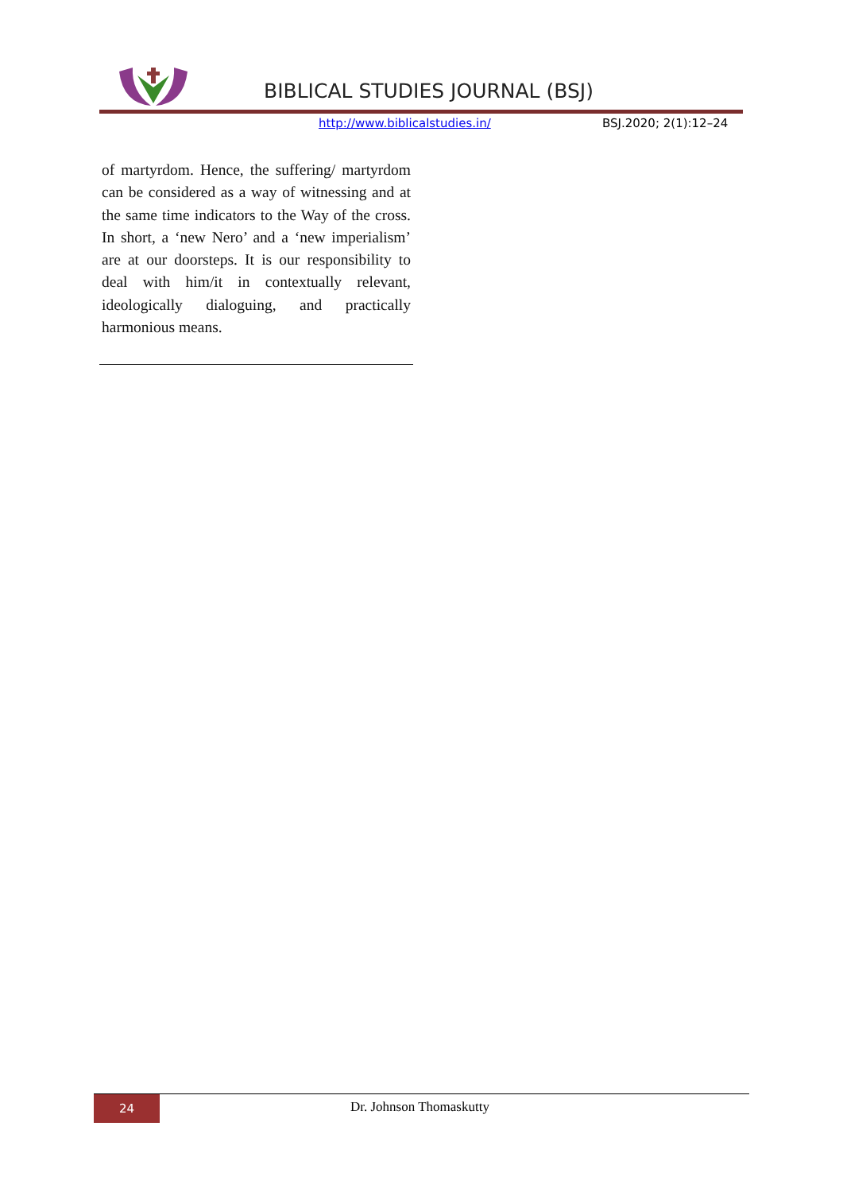BIBLICAL STUDIES JOURNAL (BSJ)
http://www.biblicalstudies.in/ BSJ.2020; 2(1):12–24
of martyrdom. Hence, the suffering/ martyrdom can be considered as a way of witnessing and at the same time indicators to the Way of the cross. In short, a ‘new Nero’ and a ‘new imperialism’ are at our doorsteps. It is our responsibility to deal with him/it in contextually relevant, ideologically dialoguing, and practically harmonious means.
24 Dr. Johnson Thomaskutty